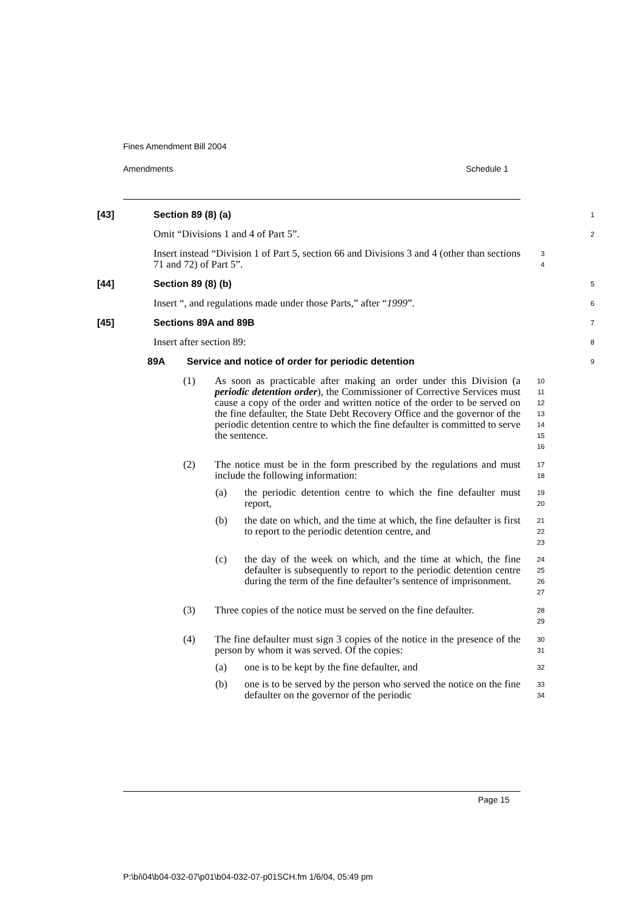Fines Amendment Bill 2004
Amendments Schedule 1
[43] Section 89 (8) (a)
1
Omit “Divisions 1 and 4 of Part 5”.
2
Insert instead “Division 1 of Part 5, section 66 and Divisions 3 and 4 (other than sections 71 and 72) of Part 5”.
3
4
[44] Section 89 (8) (b)
5
Insert “, and regulations made under those Parts,” after “1999”.
6
[45] Sections 89A and 89B
7
Insert after section 89:
8
89A Service and notice of order for periodic detention
9
(1) As soon as practicable after making an order under this Division (a periodic detention order), the Commissioner of Corrective Services must cause a copy of the order and written notice of the order to be served on the fine defaulter, the State Debt Recovery Office and the governor of the periodic detention centre to which the fine defaulter is committed to serve the sentence.
10
11
12
13
14
15
16
(2) The notice must be in the form prescribed by the regulations and must include the following information:
17
18
(a) the periodic detention centre to which the fine defaulter must report,
19
20
(b) the date on which, and the time at which, the fine defaulter is first to report to the periodic detention centre, and
21
22
23
(c) the day of the week on which, and the time at which, the fine defaulter is subsequently to report to the periodic detention centre during the term of the fine defaulter’s sentence of imprisonment.
24
25
26
27
(3) Three copies of the notice must be served on the fine defaulter.
28
29
(4) The fine defaulter must sign 3 copies of the notice in the presence of the person by whom it was served. Of the copies:
30
31
(a) one is to be kept by the fine defaulter, and
32
(b) one is to be served by the person who served the notice on the fine defaulter on the governor of the periodic
33
34
Page 15
P:\bi\04\b04-032-07\p01\b04-032-07-p01SCH.fm 1/6/04, 05:49 pm